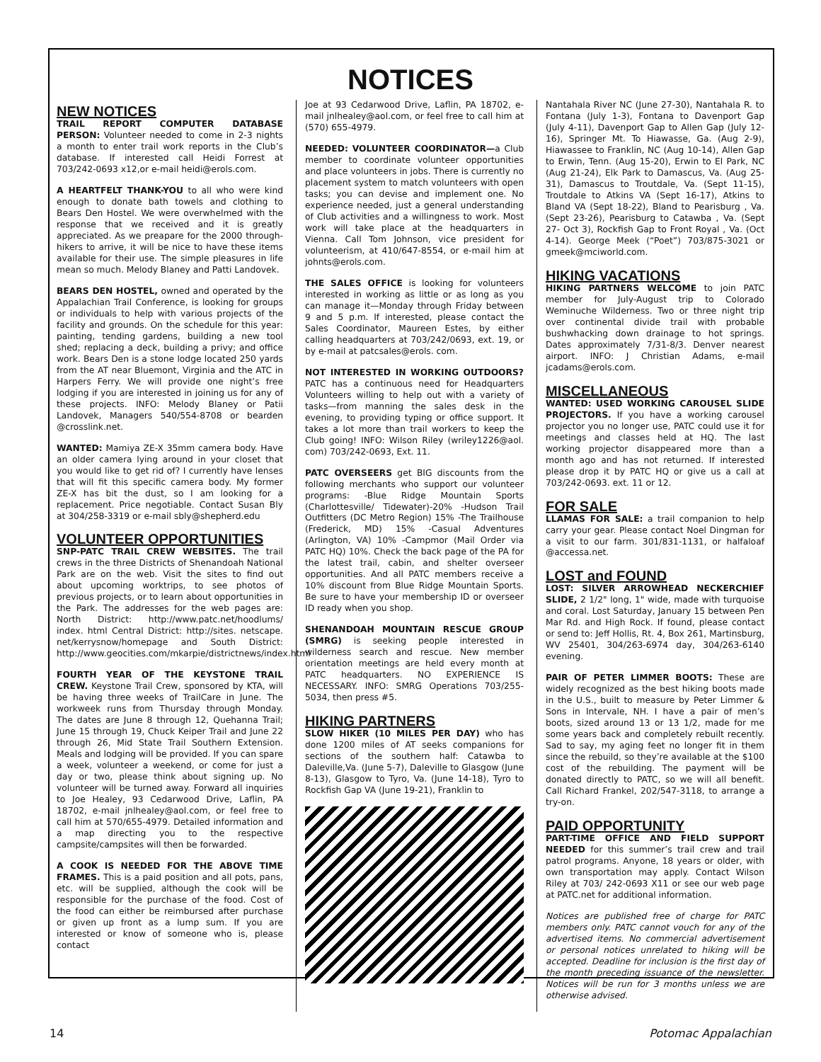NOTICES
NEW NOTICES
TRAIL REPORT COMPUTER DATABASE PERSON: Volunteer needed to come in 2-3 nights a month to enter trail work reports in the Club’s database. If interested call Heidi Forrest at 703/242-0693 x12,or e-mail heidi@erols.com.
A HEARTFELT THANK-YOU to all who were kind enough to donate bath towels and clothing to Bears Den Hostel. We were overwhelmed with the response that we received and it is greatly appreciated. As we preapare for the 2000 through-hikers to arrive, it will be nice to have these items available for their use. The simple pleasures in life mean so much. Melody Blaney and Patti Landovek.
BEARS DEN HOSTEL, owned and operated by the Appalachian Trail Conference, is looking for groups or individuals to help with various projects of the facility and grounds. On the schedule for this year: painting, tending gardens, building a new tool shed; replacing a deck, building a privy; and office work. Bears Den is a stone lodge located 250 yards from the AT near Bluemont, Virginia and the ATC in Harpers Ferry. We will provide one night’s free lodging if you are interested in joining us for any of these projects. INFO: Melody Blaney or Patii Landovek, Managers 540/554-8708 or bearden @crosslink.net.
WANTED: Mamiya ZE-X 35mm camera body. Have an older camera lying around in your closet that you would like to get rid of? I currently have lenses that will fit this specific camera body. My former ZE-X has bit the dust, so I am looking for a replacement. Price negotiable. Contact Susan Bly at 304/258-3319 or e-mail sbly@shepherd.edu
VOLUNTEER OPPORTUNITIES
SNP-PATC TRAIL CREW WEBSITES. The trail crews in the three Districts of Shenandoah National Park are on the web. Visit the sites to find out about upcoming worktrips, to see photos of previous projects, or to learn about opportunities in the Park. The addresses for the web pages are: North District: http://www.patc.net/hoodlums/ index. html Central District: http://sites. netscape. net/kerrysnow/homepage and South District: http://www.geocities.com/mkarpie/districtnews/index.html
FOURTH YEAR OF THE KEYSTONE TRAIL CREW. Keystone Trail Crew, sponsored by KTA, will be having three weeks of TrailCare in June. The workweek runs from Thursday through Monday. The dates are June 8 through 12, Quehanna Trail; June 15 through 19, Chuck Keiper Trail and June 22 through 26, Mid State Trail Southern Extension. Meals and lodging will be provided. If you can spare a week, volunteer a weekend, or come for just a day or two, please think about signing up. No volunteer will be turned away. Forward all inquiries to Joe Healey, 93 Cedarwood Drive, Laflin, PA 18702, e-mail jnlhealey@aol.com, or feel free to call him at 570/655-4979. Detailed information and a map directing you to the respective campsite/campsites will then be forwarded.
A COOK IS NEEDED FOR THE ABOVE TIME FRAMES. This is a paid position and all pots, pans, etc. will be supplied, although the cook will be responsible for the purchase of the food. Cost of the food can either be reimbursed after purchase or given up front as a lump sum. If you are interested or know of someone who is, please contact
Joe at 93 Cedarwood Drive, Laflin, PA 18702, e-mail jnlhealey@aol.com, or feel free to call him at (570) 655-4979.
NEEDED: VOLUNTEER COORDINATOR—a Club member to coordinate volunteer opportunities and place volunteers in jobs. There is currently no placement system to match volunteers with open tasks; you can devise and implement one. No experience needed, just a general understanding of Club activities and a willingness to work. Most work will take place at the headquarters in Vienna. Call Tom Johnson, vice president for volunteerism, at 410/647-8554, or e-mail him at johnts@erols.com.
THE SALES OFFICE is looking for volunteers interested in working as little or as long as you can manage it—Monday through Friday between 9 and 5 p.m. If interested, please contact the Sales Coordinator, Maureen Estes, by either calling headquarters at 703/242/0693, ext. 19, or by e-mail at patcsales@erols. com.
NOT INTERESTED IN WORKING OUTDOORS? PATC has a continuous need for Headquarters Volunteers willing to help out with a variety of tasks—from manning the sales desk in the evening, to providing typing or office support. It takes a lot more than trail workers to keep the Club going! INFO: Wilson Riley (wriley1226@aol. com) 703/242-0693, Ext. 11.
PATC OVERSEERS get BIG discounts from the following merchants who support our volunteer programs: -Blue Ridge Mountain Sports (Charlottesville/ Tidewater)-20% -Hudson Trail Outfitters (DC Metro Region) 15% -The Trailhouse (Frederick, MD) 15% -Casual Adventures (Arlington, VA) 10% -Campmor (Mail Order via PATC HQ) 10%. Check the back page of the PA for the latest trail, cabin, and shelter overseer opportunities. And all PATC members receive a 10% discount from Blue Ridge Mountain Sports. Be sure to have your membership ID or overseer ID ready when you shop.
SHENANDOAH MOUNTAIN RESCUE GROUP (SMRG) is seeking people interested in wilderness search and rescue. New member orientation meetings are held every month at PATC headquarters. NO EXPERIENCE IS NECESSARY. INFO: SMRG Operations 703/255-5034, then press #5.
HIKING PARTNERS
SLOW HIKER (10 MILES PER DAY) who has done 1200 miles of AT seeks companions for sections of the southern half: Catawba to Daleville,Va. (June 5-7), Daleville to Glasgow (June 8-13), Glasgow to Tyro, Va. (June 14-18), Tyro to Rockfish Gap VA (June 19-21), Franklin to
Nantahala River NC (June 27-30), Nantahala R. to Fontana (July 1-3), Fontana to Davenport Gap (July 4-11), Davenport Gap to Allen Gap (July 12-16), Springer Mt. To Hiawasse, Ga. (Aug 2-9), Hiawassee to Franklin, NC (Aug 10-14), Allen Gap to Erwin, Tenn. (Aug 15-20), Erwin to El Park, NC (Aug 21-24), Elk Park to Damascus, Va. (Aug 25-31), Damascus to Troutdale, Va. (Sept 11-15), Troutdale to Atkins VA (Sept 16-17), Atkins to Bland VA (Sept 18-22), Bland to Pearisburg , Va. (Sept 23-26), Pearisburg to Catawba , Va. (Sept 27- Oct 3), Rockfish Gap to Front Royal , Va. (Oct 4-14). George Meek (“Poet”) 703/875-3021 or gmeek@mciworld.com.
HIKING VACATIONS
HIKING PARTNERS WELCOME to join PATC member for July-August trip to Colorado Weminuche Wilderness. Two or three night trip over continental divide trail with probable bushwhacking down drainage to hot springs. Dates approximately 7/31-8/3. Denver nearest airport. INFO: J Christian Adams, e-mail jcadams@erols.com.
MISCELLANEOUS
WANTED: USED WORKING CAROUSEL SLIDE PROJECTORS. If you have a working carousel projector you no longer use, PATC could use it for meetings and classes held at HQ. The last working projector disappeared more than a month ago and has not returned. If interested please drop it by PATC HQ or give us a call at 703/242-0693. ext. 11 or 12.
FOR SALE
LLAMAS FOR SALE: a trail companion to help carry your gear. Please contact Noel Dingman for a visit to our farm. 301/831-1131, or halfaloaf @accessa.net.
LOST and FOUND
LOST: SILVER ARROWHEAD NECKERCHIEF SLIDE, 2 1/2" long, 1" wide, made with turquoise and coral. Lost Saturday, January 15 between Pen Mar Rd. and High Rock. If found, please contact or send to: Jeff Hollis, Rt. 4, Box 261, Martinsburg, WV 25401, 304/263-6974 day, 304/263-6140 evening.
PAIR OF PETER LIMMER BOOTS: These are widely recognized as the best hiking boots made in the U.S., built to measure by Peter Limmer & Sons in Intervale, NH. I have a pair of men’s boots, sized around 13 or 13 1/2, made for me some years back and completely rebuilt recently. Sad to say, my aging feet no longer fit in them since the rebuild, so they’re available at the $100 cost of the rebuilding. The payment will be donated directly to PATC, so we will all benefit. Call Richard Frankel, 202/547-3118, to arrange a try-on.
PAID OPPORTUNITY
PART-TIME OFFICE AND FIELD SUPPORT NEEDED for this summer’s trail crew and trail patrol programs. Anyone, 18 years or older, with own transportation may apply. Contact Wilson Riley at 703/ 242-0693 X11 or see our web page at PATC.net for additional information.
Notices are published free of charge for PATC members only. PATC cannot vouch for any of the advertised items. No commercial advertisement or personal notices unrelated to hiking will be accepted. Deadline for inclusion is the first day of the month preceding issuance of the newsletter. Notices will be run for 3 months unless we are otherwise advised.
14 Potomac Appalachian